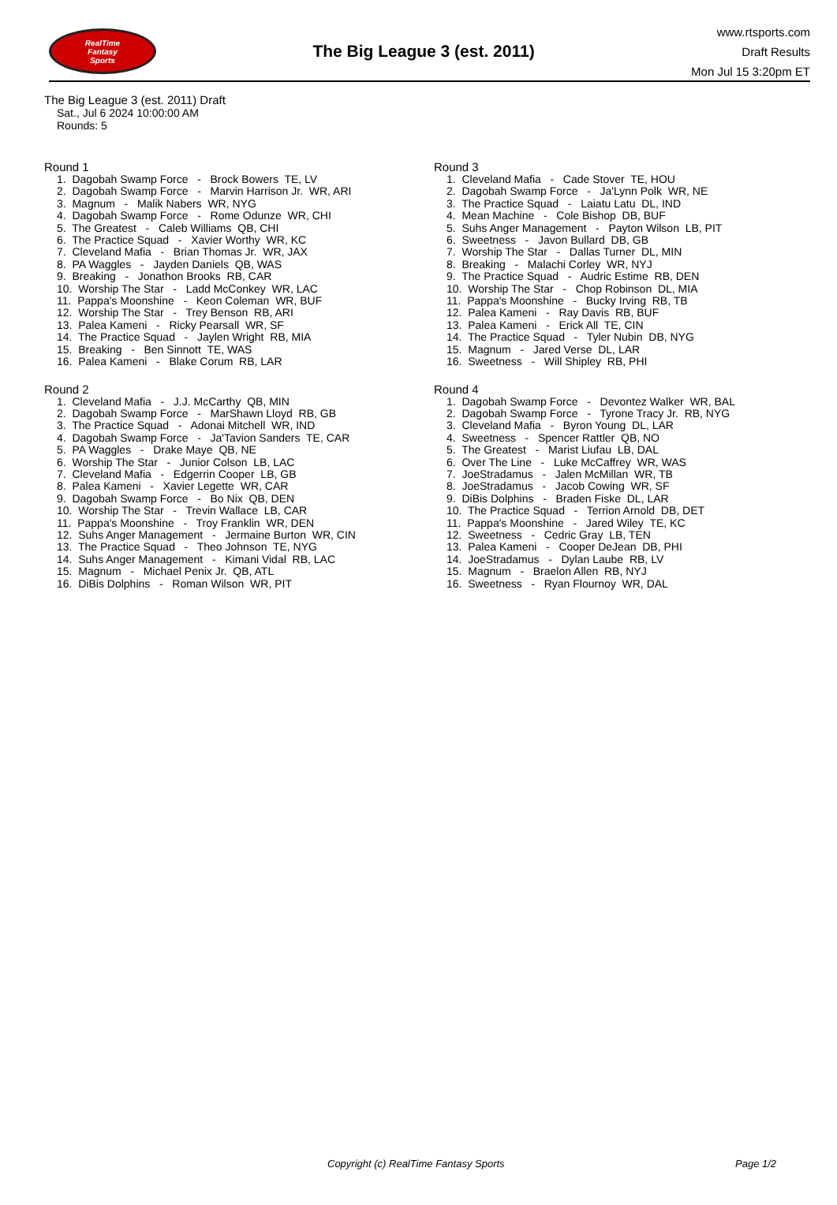RealTime
Fantasy
Sports
The Big League 3 (est. 2011)
www.rtsports.com
Draft Results
Mon Jul 15 3:20pm ET
The Big League 3 (est. 2011) Draft
Sat., Jul 6 2024 10:00:00 AM
Rounds: 5
Round 1
1. Dagobah Swamp Force - Brock Bowers TE, LV
2. Dagobah Swamp Force - Marvin Harrison Jr. WR, ARI
3. Magnum - Malik Nabers WR, NYG
4. Dagobah Swamp Force - Rome Odunze WR, CHI
5. The Greatest - Caleb Williams QB, CHI
6. The Practice Squad - Xavier Worthy WR, KC
7. Cleveland Mafia - Brian Thomas Jr. WR, JAX
8. PA Waggles - Jayden Daniels QB, WAS
9. Breaking - Jonathon Brooks RB, CAR
10. Worship The Star - Ladd McConkey WR, LAC
11. Pappa's Moonshine - Keon Coleman WR, BUF
12. Worship The Star - Trey Benson RB, ARI
13. Palea Kameni - Ricky Pearsall WR, SF
14. The Practice Squad - Jaylen Wright RB, MIA
15. Breaking - Ben Sinnott TE, WAS
16. Palea Kameni - Blake Corum RB, LAR
Round 2
1. Cleveland Mafia - J.J. McCarthy QB, MIN
2. Dagobah Swamp Force - MarShawn Lloyd RB, GB
3. The Practice Squad - Adonai Mitchell WR, IND
4. Dagobah Swamp Force - Ja'Tavion Sanders TE, CAR
5. PA Waggles - Drake Maye QB, NE
6. Worship The Star - Junior Colson LB, LAC
7. Cleveland Mafia - Edgerrin Cooper LB, GB
8. Palea Kameni - Xavier Legette WR, CAR
9. Dagobah Swamp Force - Bo Nix QB, DEN
10. Worship The Star - Trevin Wallace LB, CAR
11. Pappa's Moonshine - Troy Franklin WR, DEN
12. Suhs Anger Management - Jermaine Burton WR, CIN
13. The Practice Squad - Theo Johnson TE, NYG
14. Suhs Anger Management - Kimani Vidal RB, LAC
15. Magnum - Michael Penix Jr. QB, ATL
16. DiBis Dolphins - Roman Wilson WR, PIT
Round 3
1. Cleveland Mafia - Cade Stover TE, HOU
2. Dagobah Swamp Force - Ja'Lynn Polk WR, NE
3. The Practice Squad - Laiatu Latu DL, IND
4. Mean Machine - Cole Bishop DB, BUF
5. Suhs Anger Management - Payton Wilson LB, PIT
6. Sweetness - Javon Bullard DB, GB
7. Worship The Star - Dallas Turner DL, MIN
8. Breaking - Malachi Corley WR, NYJ
9. The Practice Squad - Audric Estime RB, DEN
10. Worship The Star - Chop Robinson DL, MIA
11. Pappa's Moonshine - Bucky Irving RB, TB
12. Palea Kameni - Ray Davis RB, BUF
13. Palea Kameni - Erick All TE, CIN
14. The Practice Squad - Tyler Nubin DB, NYG
15. Magnum - Jared Verse DL, LAR
16. Sweetness - Will Shipley RB, PHI
Round 4
1. Dagobah Swamp Force - Devontez Walker WR, BAL
2. Dagobah Swamp Force - Tyrone Tracy Jr. RB, NYG
3. Cleveland Mafia - Byron Young DL, LAR
4. Sweetness - Spencer Rattler QB, NO
5. The Greatest - Marist Liufau LB, DAL
6. Over The Line - Luke McCaffrey WR, WAS
7. JoeStradamus - Jalen McMillan WR, TB
8. JoeStradamus - Jacob Cowing WR, SF
9. DiBis Dolphins - Braden Fiske DL, LAR
10. The Practice Squad - Terrion Arnold DB, DET
11. Pappa's Moonshine - Jared Wiley TE, KC
12. Sweetness - Cedric Gray LB, TEN
13. Palea Kameni - Cooper DeJean DB, PHI
14. JoeStradamus - Dylan Laube RB, LV
15. Magnum - Braelon Allen RB, NYJ
16. Sweetness - Ryan Flournoy WR, DAL
Copyright (c) RealTime Fantasy Sports Page 1/2